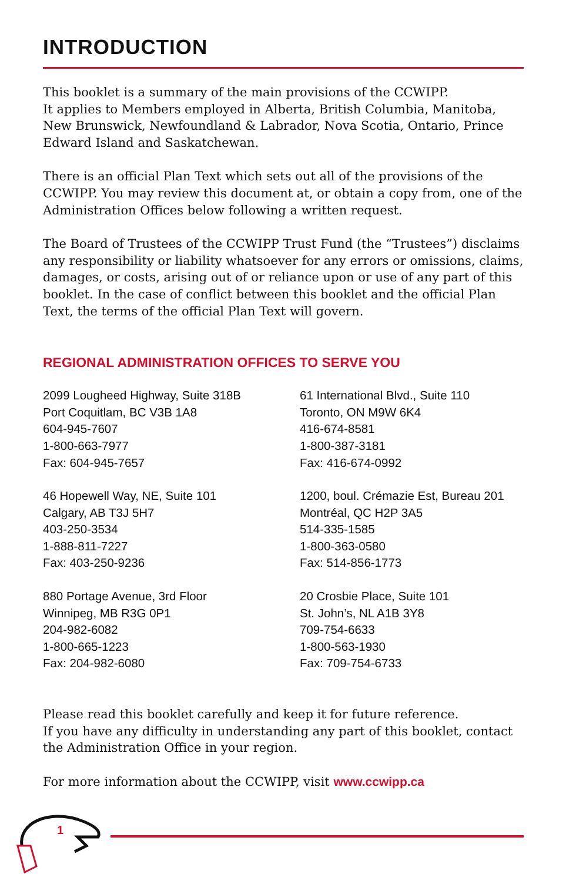INTRODUCTION
This booklet is a summary of the main provisions of the CCWIPP.
It applies to Members employed in Alberta, British Columbia, Manitoba, New Brunswick, Newfoundland & Labrador, Nova Scotia, Ontario, Prince Edward Island and Saskatchewan.
There is an official Plan Text which sets out all of the provisions of the CCWIPP. You may review this document at, or obtain a copy from, one of the Administration Offices below following a written request.
The Board of Trustees of the CCWIPP Trust Fund (the “Trustees”) disclaims any responsibility or liability whatsoever for any errors or omissions, claims, damages, or costs, arising out of or reliance upon or use of any part of this booklet. In the case of conflict between this booklet and the official Plan Text, the terms of the official Plan Text will govern.
REGIONAL ADMINISTRATION OFFICES TO SERVE YOU
2099 Lougheed Highway, Suite 318B
Port Coquitlam, BC V3B 1A8
604-945-7607
1-800-663-7977
Fax: 604-945-7657
61 International Blvd., Suite 110
Toronto, ON M9W 6K4
416-674-8581
1-800-387-3181
Fax: 416-674-0992
46 Hopewell Way, NE, Suite 101
Calgary, AB T3J 5H7
403-250-3534
1-888-811-7227
Fax: 403-250-9236
1200, boul. Crémazie Est, Bureau 201
Montréal, QC H2P 3A5
514-335-1585
1-800-363-0580
Fax: 514-856-1773
880 Portage Avenue, 3rd Floor
Winnipeg, MB R3G 0P1
204-982-6082
1-800-665-1223
Fax: 204-982-6080
20 Crosbie Place, Suite 101
St. John’s, NL A1B 3Y8
709-754-6633
1-800-563-1930
Fax: 709-754-6733
Please read this booklet carefully and keep it for future reference.
If you have any difficulty in understanding any part of this booklet, contact the Administration Office in your region.
For more information about the CCWIPP, visit www.ccwipp.ca
1